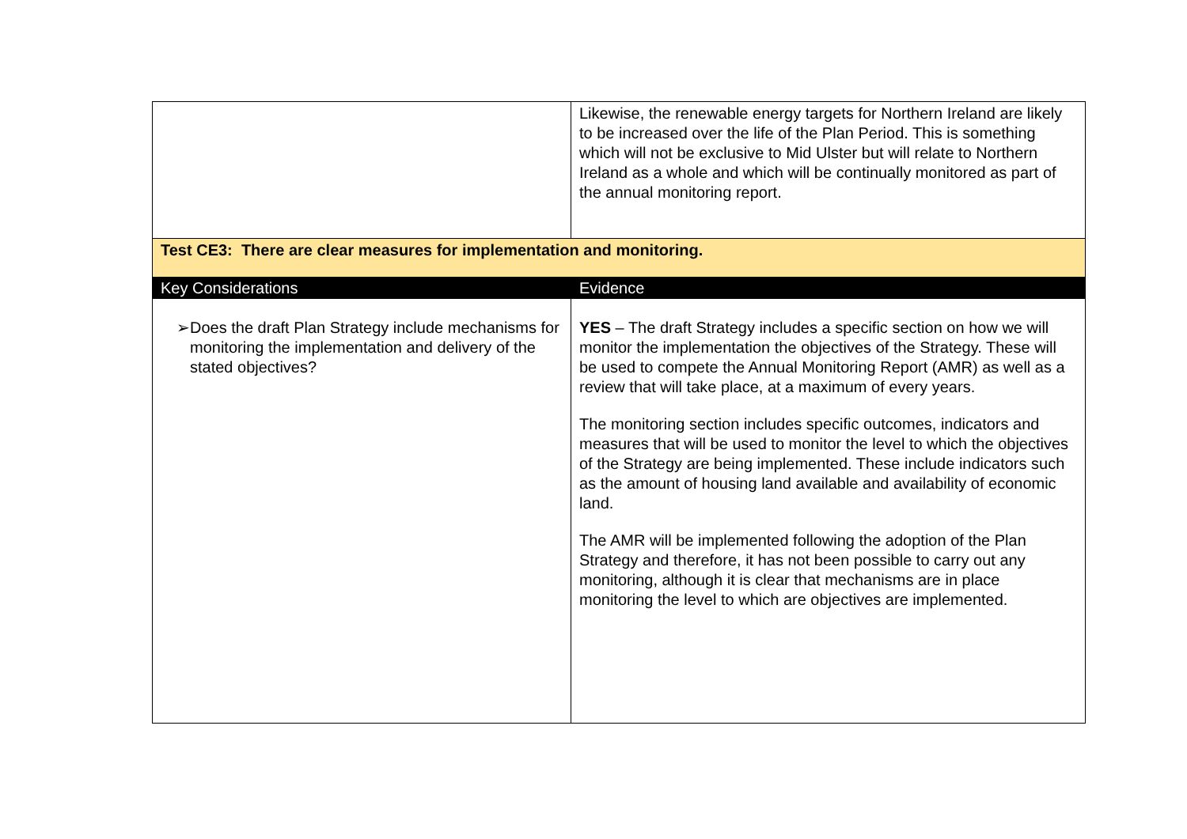| | Likewise, the renewable energy targets for Northern Ireland are likely to be increased over the life of the Plan Period. This is something which will not be exclusive to Mid Ulster but will relate to Northern Ireland as a whole and which will be continually monitored as part of the annual monitoring report. |
| Test CE3: There are clear measures for implementation and monitoring. | |
| Key Considerations | Evidence |
| ➢ Does the draft Plan Strategy include mechanisms for monitoring the implementation and delivery of the stated objectives? | YES – The draft Strategy includes a specific section on how we will monitor the implementation the objectives of the Strategy. These will be used to compete the Annual Monitoring Report (AMR) as well as a review that will take place, at a maximum of every years. The monitoring section includes specific outcomes, indicators and measures that will be used to monitor the level to which the objectives of the Strategy are being implemented. These include indicators such as the amount of housing land available and availability of economic land. The AMR will be implemented following the adoption of the Plan Strategy and therefore, it has not been possible to carry out any monitoring, although it is clear that mechanisms are in place monitoring the level to which are objectives are implemented. |